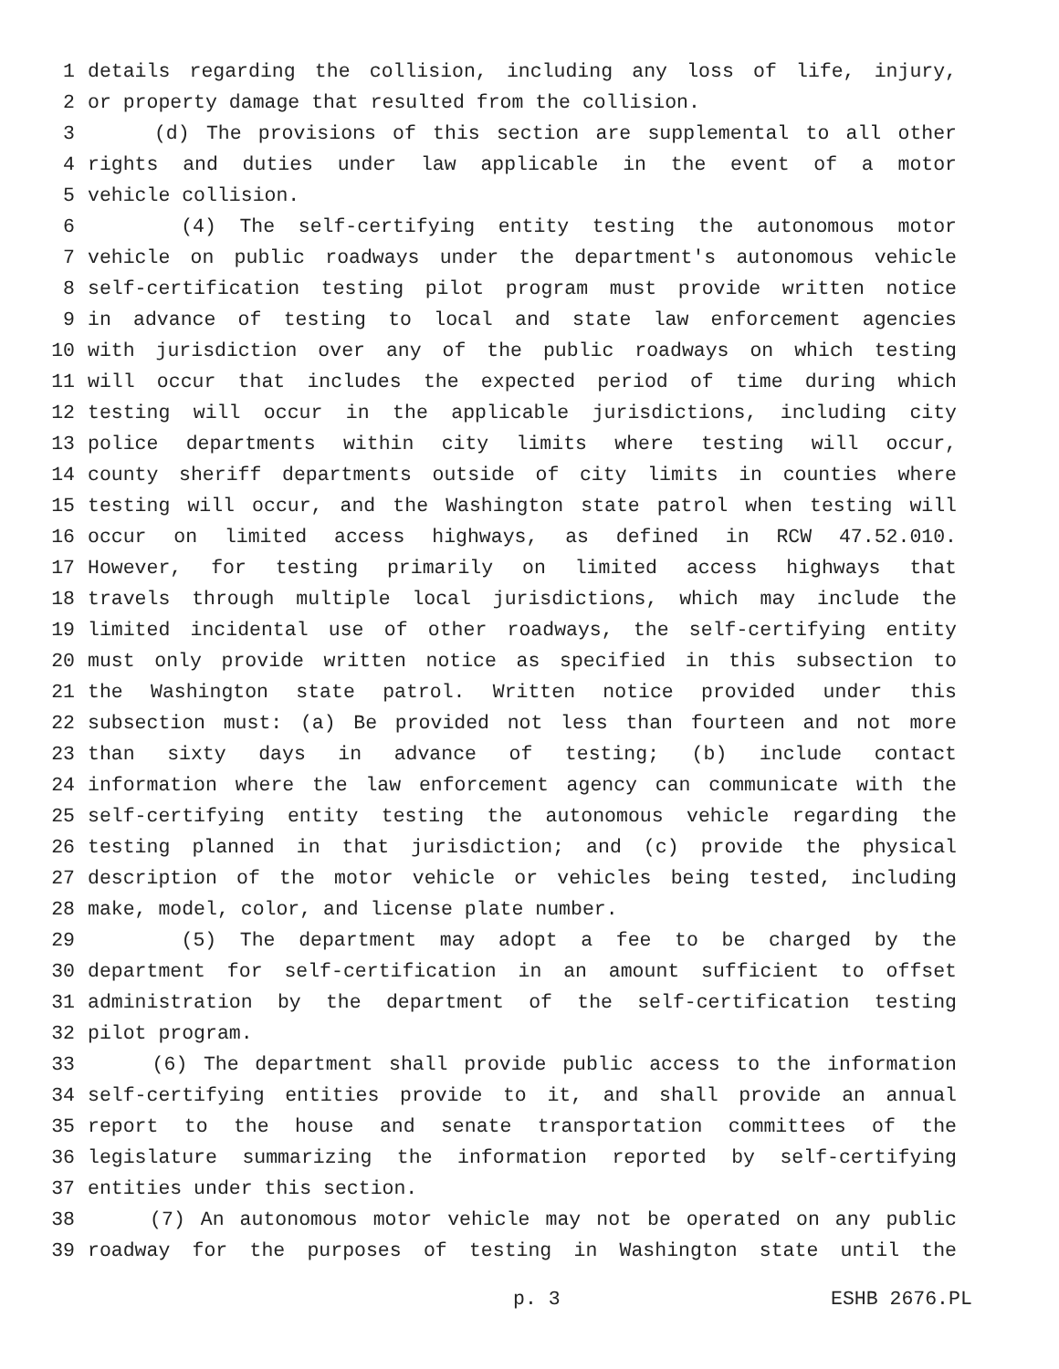1 details regarding the collision, including any loss of life, injury,
2 or property damage that resulted from the collision.
3 (d) The provisions of this section are supplemental to all other
4 rights and duties under law applicable in the event of a motor
5 vehicle collision.
6 (4) The self-certifying entity testing the autonomous motor
7 vehicle on public roadways under the department's autonomous vehicle
8 self-certification testing pilot program must provide written notice
9 in advance of testing to local and state law enforcement agencies
10 with jurisdiction over any of the public roadways on which testing
11 will occur that includes the expected period of time during which
12 testing will occur in the applicable jurisdictions, including city
13 police departments within city limits where testing will occur,
14 county sheriff departments outside of city limits in counties where
15 testing will occur, and the Washington state patrol when testing will
16 occur on limited access highways, as defined in RCW 47.52.010.
17 However, for testing primarily on limited access highways that
18 travels through multiple local jurisdictions, which may include the
19 limited incidental use of other roadways, the self-certifying entity
20 must only provide written notice as specified in this subsection to
21 the Washington state patrol. Written notice provided under this
22 subsection must: (a) Be provided not less than fourteen and not more
23 than sixty days in advance of testing; (b) include contact
24 information where the law enforcement agency can communicate with the
25 self-certifying entity testing the autonomous vehicle regarding the
26 testing planned in that jurisdiction; and (c) provide the physical
27 description of the motor vehicle or vehicles being tested, including
28 make, model, color, and license plate number.
29 (5) The department may adopt a fee to be charged by the
30 department for self-certification in an amount sufficient to offset
31 administration by the department of the self-certification testing
32 pilot program.
33 (6) The department shall provide public access to the information
34 self-certifying entities provide to it, and shall provide an annual
35 report to the house and senate transportation committees of the
36 legislature summarizing the information reported by self-certifying
37 entities under this section.
38 (7) An autonomous motor vehicle may not be operated on any public
39 roadway for the purposes of testing in Washington state until the
p. 3 ESHB 2676.PL